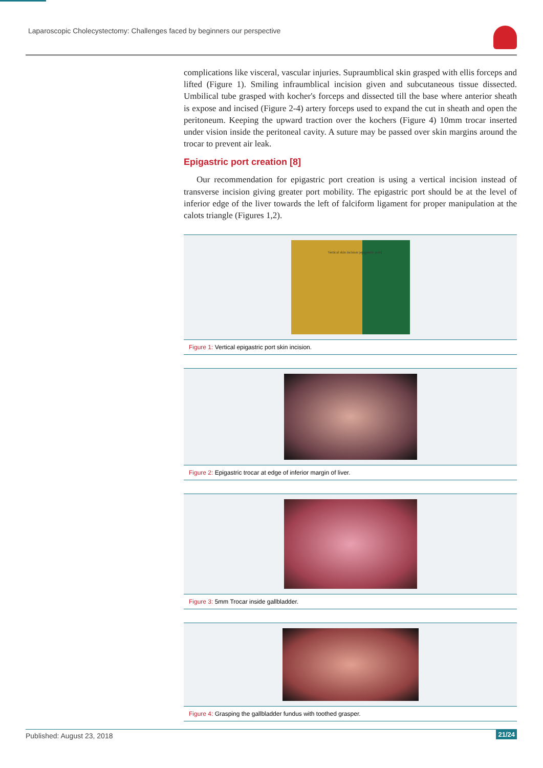Laparoscopic Cholecystectomy: Challenges faced by beginners our perspective
complications like visceral, vascular injuries. Supraumblical skin grasped with ellis forceps and lifted (Figure 1). Smiling infraumblical incision given and subcutaneous tissue dissected. Umbilical tube grasped with kocher's forceps and dissected till the base where anterior sheath is expose and incised (Figure 2-4) artery forceps used to expand the cut in sheath and open the peritoneum. Keeping the upward traction over the kochers (Figure 4) 10mm trocar inserted under vision inside the peritoneal cavity. A suture may be passed over skin margins around the trocar to prevent air leak.
Epigastric port creation [8]
Our recommendation for epigastric port creation is using a vertical incision instead of transverse incision giving greater port mobility. The epigastric port should be at the level of inferior edge of the liver towards the left of falciform ligament for proper manipulation at the calots triangle (Figures 1,2).
Vertical skin incision (epigastric port)
Figure 1: Vertical epigastric port skin incision.
Figure 2: Epigastric trocar at edge of inferior margin of liver.
Figure 3: 5mm Trocar inside gallbladder.
Figure 4: Grasping the gallbladder fundus with toothed grasper.
Published: August 23, 2018 21/24